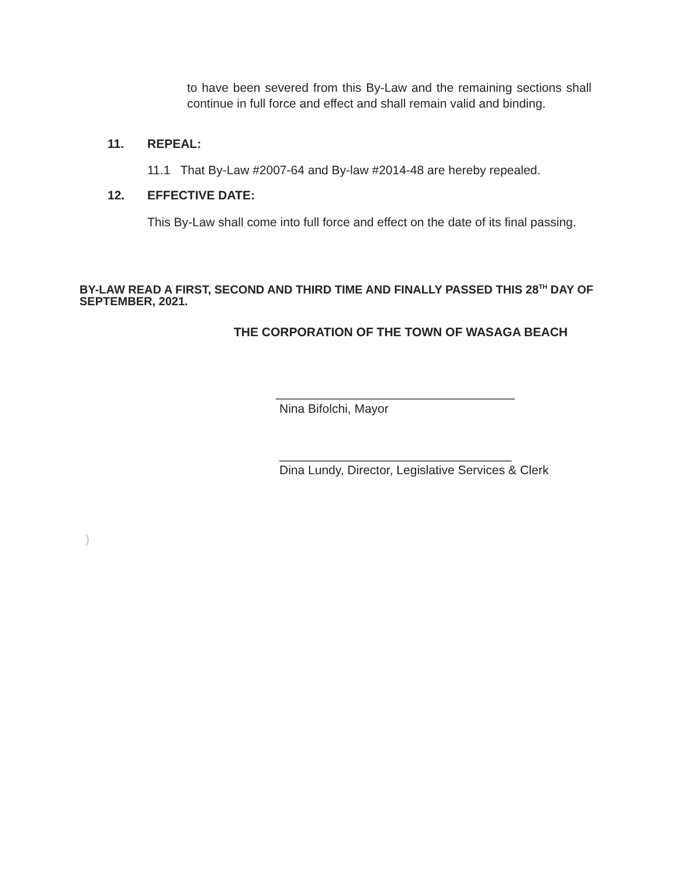to have been severed from this By-Law and the remaining sections shall continue in full force and effect and shall remain valid and binding.
11. REPEAL:
11.1 That By-Law #2007-64 and By-law #2014-48 are hereby repealed.
12. EFFECTIVE DATE:
This By-Law shall come into full force and effect on the date of its final passing.
BY-LAW READ A FIRST, SECOND AND THIRD TIME AND FINALLY PASSED THIS 28<sup>TH</sup> DAY OF SEPTEMBER, 2021.
THE CORPORATION OF THE TOWN OF WASAGA BEACH
___________________________________
Nina Bifolchi, Mayor
__________________________________
Dina Lundy, Director, Legislative Services & Clerk
)